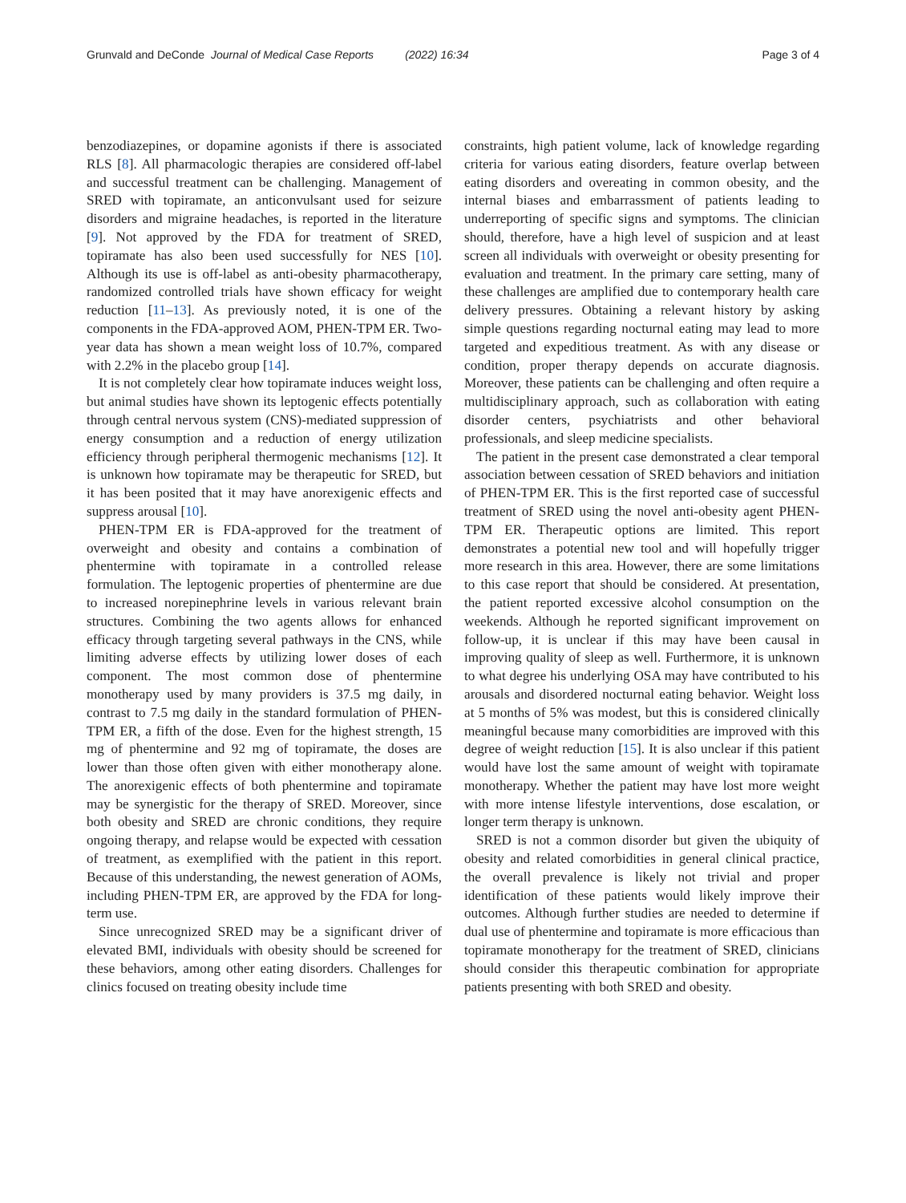Grunvald and DeConde Journal of Medical Case Reports (2022) 16:34 Page 3 of 4
benzodiazepines, or dopamine agonists if there is associated RLS [8]. All pharmacologic therapies are considered off-label and successful treatment can be challenging. Management of SRED with topiramate, an anticonvulsant used for seizure disorders and migraine headaches, is reported in the literature [9]. Not approved by the FDA for treatment of SRED, topiramate has also been used successfully for NES [10]. Although its use is off-label as anti-obesity pharmacotherapy, randomized controlled trials have shown efficacy for weight reduction [11–13]. As previously noted, it is one of the components in the FDA-approved AOM, PHEN-TPM ER. Two-year data has shown a mean weight loss of 10.7%, compared with 2.2% in the placebo group [14].
It is not completely clear how topiramate induces weight loss, but animal studies have shown its leptogenic effects potentially through central nervous system (CNS)-mediated suppression of energy consumption and a reduction of energy utilization efficiency through peripheral thermogenic mechanisms [12]. It is unknown how topiramate may be therapeutic for SRED, but it has been posited that it may have anorexigenic effects and suppress arousal [10].
PHEN-TPM ER is FDA-approved for the treatment of overweight and obesity and contains a combination of phentermine with topiramate in a controlled release formulation. The leptogenic properties of phentermine are due to increased norepinephrine levels in various relevant brain structures. Combining the two agents allows for enhanced efficacy through targeting several pathways in the CNS, while limiting adverse effects by utilizing lower doses of each component. The most common dose of phentermine monotherapy used by many providers is 37.5 mg daily, in contrast to 7.5 mg daily in the standard formulation of PHEN-TPM ER, a fifth of the dose. Even for the highest strength, 15 mg of phentermine and 92 mg of topiramate, the doses are lower than those often given with either monotherapy alone. The anorexigenic effects of both phentermine and topiramate may be synergistic for the therapy of SRED. Moreover, since both obesity and SRED are chronic conditions, they require ongoing therapy, and relapse would be expected with cessation of treatment, as exemplified with the patient in this report. Because of this understanding, the newest generation of AOMs, including PHEN-TPM ER, are approved by the FDA for long-term use.
Since unrecognized SRED may be a significant driver of elevated BMI, individuals with obesity should be screened for these behaviors, among other eating disorders. Challenges for clinics focused on treating obesity include time
constraints, high patient volume, lack of knowledge regarding criteria for various eating disorders, feature overlap between eating disorders and overeating in common obesity, and the internal biases and embarrassment of patients leading to underreporting of specific signs and symptoms. The clinician should, therefore, have a high level of suspicion and at least screen all individuals with overweight or obesity presenting for evaluation and treatment. In the primary care setting, many of these challenges are amplified due to contemporary health care delivery pressures. Obtaining a relevant history by asking simple questions regarding nocturnal eating may lead to more targeted and expeditious treatment. As with any disease or condition, proper therapy depends on accurate diagnosis. Moreover, these patients can be challenging and often require a multidisciplinary approach, such as collaboration with eating disorder centers, psychiatrists and other behavioral professionals, and sleep medicine specialists.
The patient in the present case demonstrated a clear temporal association between cessation of SRED behaviors and initiation of PHEN-TPM ER. This is the first reported case of successful treatment of SRED using the novel anti-obesity agent PHEN-TPM ER. Therapeutic options are limited. This report demonstrates a potential new tool and will hopefully trigger more research in this area. However, there are some limitations to this case report that should be considered. At presentation, the patient reported excessive alcohol consumption on the weekends. Although he reported significant improvement on follow-up, it is unclear if this may have been causal in improving quality of sleep as well. Furthermore, it is unknown to what degree his underlying OSA may have contributed to his arousals and disordered nocturnal eating behavior. Weight loss at 5 months of 5% was modest, but this is considered clinically meaningful because many comorbidities are improved with this degree of weight reduction [15]. It is also unclear if this patient would have lost the same amount of weight with topiramate monotherapy. Whether the patient may have lost more weight with more intense lifestyle interventions, dose escalation, or longer term therapy is unknown.
SRED is not a common disorder but given the ubiquity of obesity and related comorbidities in general clinical practice, the overall prevalence is likely not trivial and proper identification of these patients would likely improve their outcomes. Although further studies are needed to determine if dual use of phentermine and topiramate is more efficacious than topiramate monotherapy for the treatment of SRED, clinicians should consider this therapeutic combination for appropriate patients presenting with both SRED and obesity.